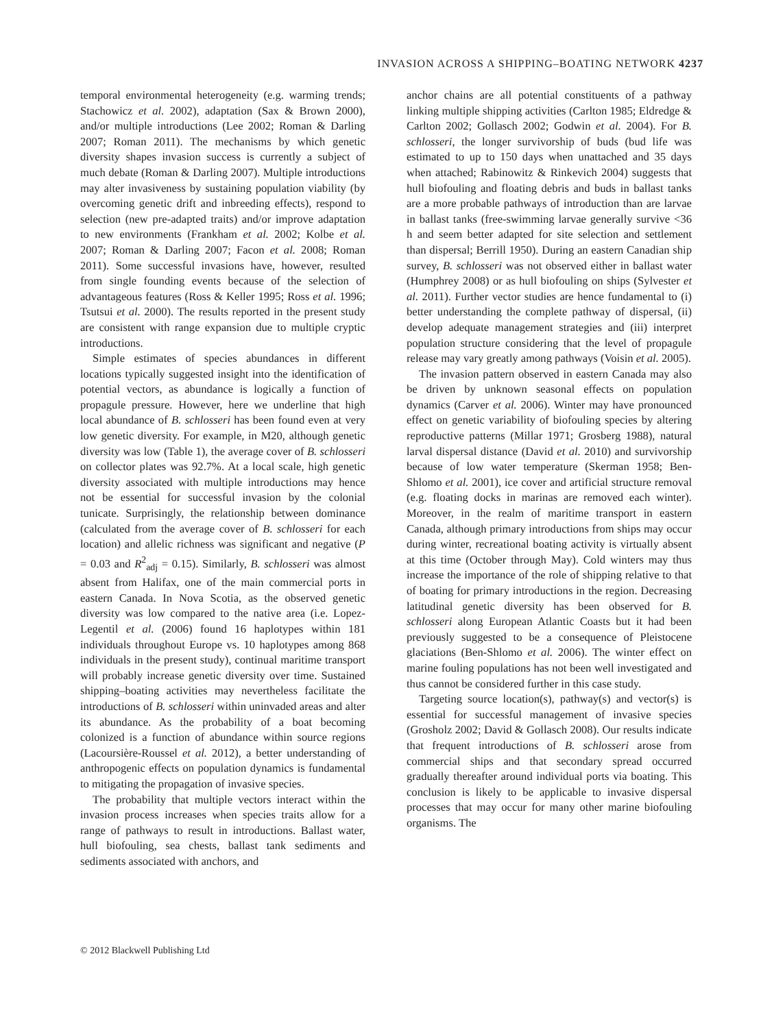INVASION ACROSS A SHIPPING–BOATING NETWORK 4237
temporal environmental heterogeneity (e.g. warming trends; Stachowicz et al. 2002), adaptation (Sax & Brown 2000), and/or multiple introductions (Lee 2002; Roman & Darling 2007; Roman 2011). The mechanisms by which genetic diversity shapes invasion success is currently a subject of much debate (Roman & Darling 2007). Multiple introductions may alter invasiveness by sustaining population viability (by overcoming genetic drift and inbreeding effects), respond to selection (new pre-adapted traits) and/or improve adaptation to new environments (Frankham et al. 2002; Kolbe et al. 2007; Roman & Darling 2007; Facon et al. 2008; Roman 2011). Some successful invasions have, however, resulted from single founding events because of the selection of advantageous features (Ross & Keller 1995; Ross et al. 1996; Tsutsui et al. 2000). The results reported in the present study are consistent with range expansion due to multiple cryptic introductions.
Simple estimates of species abundances in different locations typically suggested insight into the identification of potential vectors, as abundance is logically a function of propagule pressure. However, here we underline that high local abundance of B. schlosseri has been found even at very low genetic diversity. For example, in M20, although genetic diversity was low (Table 1), the average cover of B. schlosseri on collector plates was 92.7%. At a local scale, high genetic diversity associated with multiple introductions may hence not be essential for successful invasion by the colonial tunicate. Surprisingly, the relationship between dominance (calculated from the average cover of B. schlosseri for each location) and allelic richness was significant and negative (P = 0.03 and R<sup>2</sup><sub>adj</sub> = 0.15). Similarly, B. schlosseri was almost absent from Halifax, one of the main commercial ports in eastern Canada. In Nova Scotia, as the observed genetic diversity was low compared to the native area (i.e. Lopez-Legentil et al. (2006) found 16 haplotypes within 181 individuals throughout Europe vs. 10 haplotypes among 868 individuals in the present study), continual maritime transport will probably increase genetic diversity over time. Sustained shipping–boating activities may nevertheless facilitate the introductions of B. schlosseri within uninvaded areas and alter its abundance. As the probability of a boat becoming colonized is a function of abundance within source regions (Lacoursière-Roussel et al. 2012), a better understanding of anthropogenic effects on population dynamics is fundamental to mitigating the propagation of invasive species.
The probability that multiple vectors interact within the invasion process increases when species traits allow for a range of pathways to result in introductions. Ballast water, hull biofouling, sea chests, ballast tank sediments and sediments associated with anchors, and
anchor chains are all potential constituents of a pathway linking multiple shipping activities (Carlton 1985; Eldredge & Carlton 2002; Gollasch 2002; Godwin et al. 2004). For B. schlosseri, the longer survivorship of buds (bud life was estimated to up to 150 days when unattached and 35 days when attached; Rabinowitz & Rinkevich 2004) suggests that hull biofouling and floating debris and buds in ballast tanks are a more probable pathways of introduction than are larvae in ballast tanks (free-swimming larvae generally survive <36 h and seem better adapted for site selection and settlement than dispersal; Berrill 1950). During an eastern Canadian ship survey, B. schlosseri was not observed either in ballast water (Humphrey 2008) or as hull biofouling on ships (Sylvester et al. 2011). Further vector studies are hence fundamental to (i) better understanding the complete pathway of dispersal, (ii) develop adequate management strategies and (iii) interpret population structure considering that the level of propagule release may vary greatly among pathways (Voisin et al. 2005).
The invasion pattern observed in eastern Canada may also be driven by unknown seasonal effects on population dynamics (Carver et al. 2006). Winter may have pronounced effect on genetic variability of biofouling species by altering reproductive patterns (Millar 1971; Grosberg 1988), natural larval dispersal distance (David et al. 2010) and survivorship because of low water temperature (Skerman 1958; Ben-Shlomo et al. 2001), ice cover and artificial structure removal (e.g. floating docks in marinas are removed each winter). Moreover, in the realm of maritime transport in eastern Canada, although primary introductions from ships may occur during winter, recreational boating activity is virtually absent at this time (October through May). Cold winters may thus increase the importance of the role of shipping relative to that of boating for primary introductions in the region. Decreasing latitudinal genetic diversity has been observed for B. schlosseri along European Atlantic Coasts but it had been previously suggested to be a consequence of Pleistocene glaciations (Ben-Shlomo et al. 2006). The winter effect on marine fouling populations has not been well investigated and thus cannot be considered further in this case study.
Targeting source location(s), pathway(s) and vector(s) is essential for successful management of invasive species (Grosholz 2002; David & Gollasch 2008). Our results indicate that frequent introductions of B. schlosseri arose from commercial ships and that secondary spread occurred gradually thereafter around individual ports via boating. This conclusion is likely to be applicable to invasive dispersal processes that may occur for many other marine biofouling organisms. The
© 2012 Blackwell Publishing Ltd